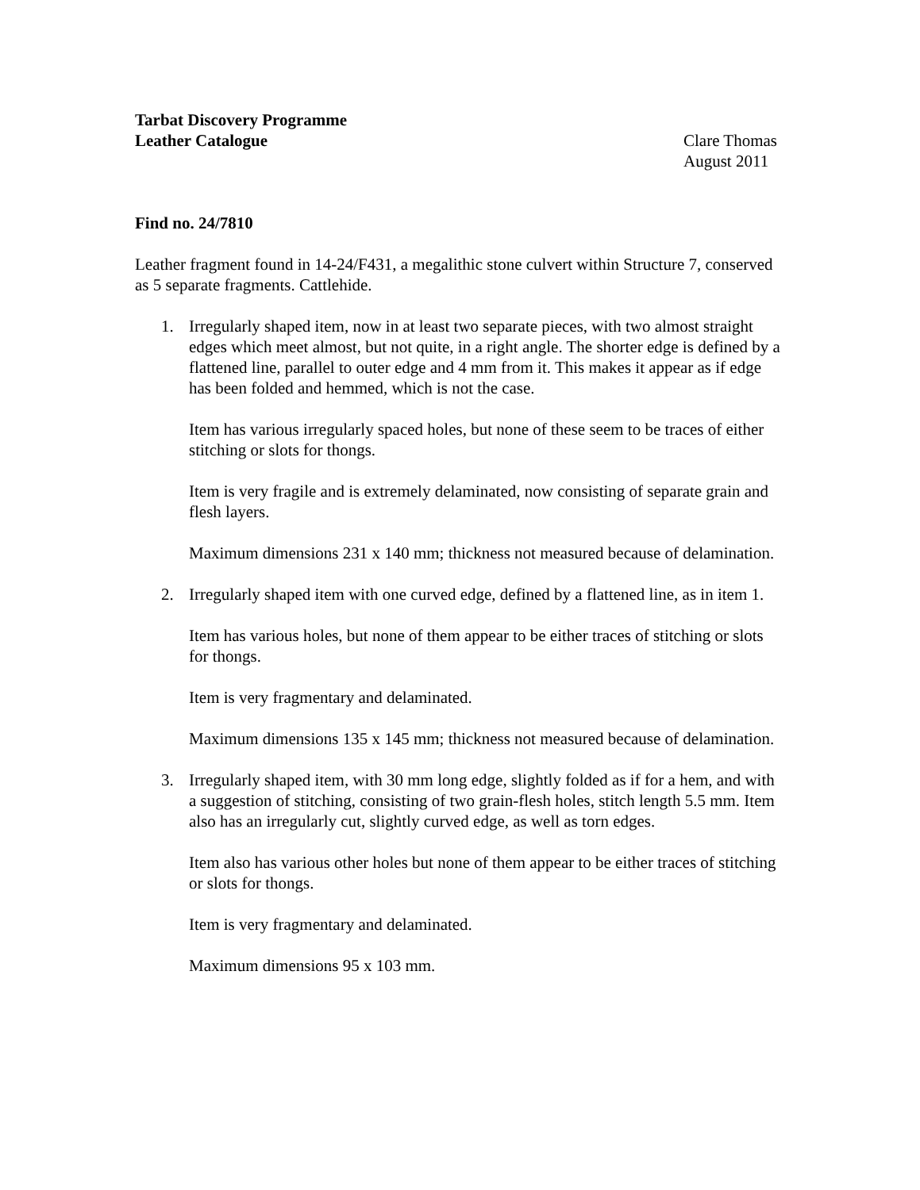Tarbat Discovery Programme
Leather Catalogue Clare Thomas
August 2011
Find no. 24/7810
Leather fragment found in 14-24/F431, a megalithic stone culvert within Structure 7, conserved as 5 separate fragments. Cattlehide.
1. Irregularly shaped item, now in at least two separate pieces, with two almost straight edges which meet almost, but not quite, in a right angle. The shorter edge is defined by a flattened line, parallel to outer edge and 4 mm from it. This makes it appear as if edge has been folded and hemmed, which is not the case.
Item has various irregularly spaced holes, but none of these seem to be traces of either stitching or slots for thongs.
Item is very fragile and is extremely delaminated, now consisting of separate grain and flesh layers.
Maximum dimensions 231 x 140 mm; thickness not measured because of delamination.
2. Irregularly shaped item with one curved edge, defined by a flattened line, as in item 1.
Item has various holes, but none of them appear to be either traces of stitching or slots for thongs.
Item is very fragmentary and delaminated.
Maximum dimensions 135 x 145 mm; thickness not measured because of delamination.
3. Irregularly shaped item, with 30 mm long edge, slightly folded as if for a hem, and with a suggestion of stitching, consisting of two grain-flesh holes, stitch length 5.5 mm. Item also has an irregularly cut, slightly curved edge, as well as torn edges.
Item also has various other holes but none of them appear to be either traces of stitching or slots for thongs.
Item is very fragmentary and delaminated.
Maximum dimensions 95 x 103 mm.